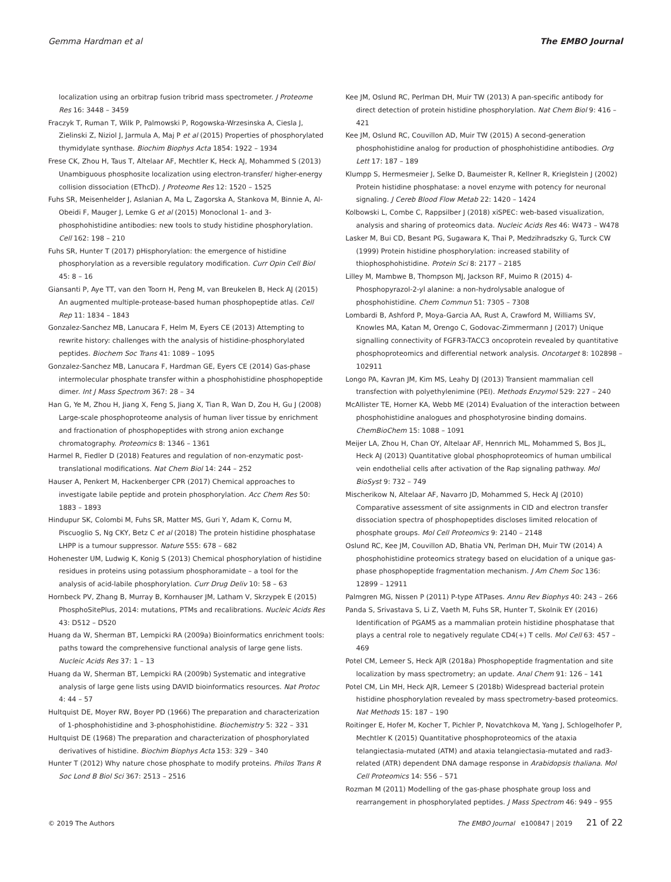Gemma Hardman et al The EMBO Journal
localization using an orbitrap fusion tribrid mass spectrometer. J Proteome Res 16: 3448 – 3459
Fraczyk T, Ruman T, Wilk P, Palmowski P, Rogowska-Wrzesinska A, Ciesla J, Zielinski Z, Niziol J, Jarmula A, Maj P et al (2015) Properties of phosphorylated thymidylate synthase. Biochim Biophys Acta 1854: 1922 – 1934
Frese CK, Zhou H, Taus T, Altelaar AF, Mechtler K, Heck AJ, Mohammed S (2013) Unambiguous phosphosite localization using electron-transfer/ higher-energy collision dissociation (EThcD). J Proteome Res 12: 1520 – 1525
Fuhs SR, Meisenhelder J, Aslanian A, Ma L, Zagorska A, Stankova M, Binnie A, Al-Obeidi F, Mauger J, Lemke G et al (2015) Monoclonal 1- and 3-phosphohistidine antibodies: new tools to study histidine phosphorylation. Cell 162: 198 – 210
Fuhs SR, Hunter T (2017) pHisphorylation: the emergence of histidine phosphorylation as a reversible regulatory modification. Curr Opin Cell Biol 45: 8 – 16
Giansanti P, Aye TT, van den Toorn H, Peng M, van Breukelen B, Heck AJ (2015) An augmented multiple-protease-based human phosphopeptide atlas. Cell Rep 11: 1834 – 1843
Gonzalez-Sanchez MB, Lanucara F, Helm M, Eyers CE (2013) Attempting to rewrite history: challenges with the analysis of histidine-phosphorylated peptides. Biochem Soc Trans 41: 1089 – 1095
Gonzalez-Sanchez MB, Lanucara F, Hardman GE, Eyers CE (2014) Gas-phase intermolecular phosphate transfer within a phosphohistidine phosphopeptide dimer. Int J Mass Spectrom 367: 28 – 34
Han G, Ye M, Zhou H, Jiang X, Feng S, Jiang X, Tian R, Wan D, Zou H, Gu J (2008) Large-scale phosphoproteome analysis of human liver tissue by enrichment and fractionation of phosphopeptides with strong anion exchange chromatography. Proteomics 8: 1346 – 1361
Harmel R, Fiedler D (2018) Features and regulation of non-enzymatic post-translational modifications. Nat Chem Biol 14: 244 – 252
Hauser A, Penkert M, Hackenberger CPR (2017) Chemical approaches to investigate labile peptide and protein phosphorylation. Acc Chem Res 50: 1883 – 1893
Hindupur SK, Colombi M, Fuhs SR, Matter MS, Guri Y, Adam K, Cornu M, Piscuoglio S, Ng CKY, Betz C et al (2018) The protein histidine phosphatase LHPP is a tumour suppressor. Nature 555: 678 – 682
Hohenester UM, Ludwig K, Konig S (2013) Chemical phosphorylation of histidine residues in proteins using potassium phosphoramidate – a tool for the analysis of acid-labile phosphorylation. Curr Drug Deliv 10: 58 – 63
Hornbeck PV, Zhang B, Murray B, Kornhauser JM, Latham V, Skrzypek E (2015) PhosphoSitePlus, 2014: mutations, PTMs and recalibrations. Nucleic Acids Res 43: D512 – D520
Huang da W, Sherman BT, Lempicki RA (2009a) Bioinformatics enrichment tools: paths toward the comprehensive functional analysis of large gene lists. Nucleic Acids Res 37: 1 – 13
Huang da W, Sherman BT, Lempicki RA (2009b) Systematic and integrative analysis of large gene lists using DAVID bioinformatics resources. Nat Protoc 4: 44 – 57
Hultquist DE, Moyer RW, Boyer PD (1966) The preparation and characterization of 1-phosphohistidine and 3-phosphohistidine. Biochemistry 5: 322 – 331
Hultquist DE (1968) The preparation and characterization of phosphorylated derivatives of histidine. Biochim Biophys Acta 153: 329 – 340
Hunter T (2012) Why nature chose phosphate to modify proteins. Philos Trans R Soc Lond B Biol Sci 367: 2513 – 2516
Kee JM, Oslund RC, Perlman DH, Muir TW (2013) A pan-specific antibody for direct detection of protein histidine phosphorylation. Nat Chem Biol 9: 416 – 421
Kee JM, Oslund RC, Couvillon AD, Muir TW (2015) A second-generation phosphohistidine analog for production of phosphohistidine antibodies. Org Lett 17: 187 – 189
Klumpp S, Hermesmeier J, Selke D, Baumeister R, Kellner R, Krieglstein J (2002) Protein histidine phosphatase: a novel enzyme with potency for neuronal signaling. J Cereb Blood Flow Metab 22: 1420 – 1424
Kolbowski L, Combe C, Rappsilber J (2018) xiSPEC: web-based visualization, analysis and sharing of proteomics data. Nucleic Acids Res 46: W473 – W478
Lasker M, Bui CD, Besant PG, Sugawara K, Thai P, Medzihradszky G, Turck CW (1999) Protein histidine phosphorylation: increased stability of thiophosphohistidine. Protein Sci 8: 2177 – 2185
Lilley M, Mambwe B, Thompson MJ, Jackson RF, Muimo R (2015) 4-Phosphopyrazol-2-yl alanine: a non-hydrolysable analogue of phosphohistidine. Chem Commun 51: 7305 – 7308
Lombardi B, Ashford P, Moya-Garcia AA, Rust A, Crawford M, Williams SV, Knowles MA, Katan M, Orengo C, Godovac-Zimmermann J (2017) Unique signalling connectivity of FGFR3-TACC3 oncoprotein revealed by quantitative phosphoproteomics and differential network analysis. Oncotarget 8: 102898 – 102911
Longo PA, Kavran JM, Kim MS, Leahy DJ (2013) Transient mammalian cell transfection with polyethylenimine (PEI). Methods Enzymol 529: 227 – 240
McAllister TE, Horner KA, Webb ME (2014) Evaluation of the interaction between phosphohistidine analogues and phosphotyrosine binding domains. ChemBioChem 15: 1088 – 1091
Meijer LA, Zhou H, Chan OY, Altelaar AF, Hennrich ML, Mohammed S, Bos JL, Heck AJ (2013) Quantitative global phosphoproteomics of human umbilical vein endothelial cells after activation of the Rap signaling pathway. Mol BioSyst 9: 732 – 749
Mischerikow N, Altelaar AF, Navarro JD, Mohammed S, Heck AJ (2010) Comparative assessment of site assignments in CID and electron transfer dissociation spectra of phosphopeptides discloses limited relocation of phosphate groups. Mol Cell Proteomics 9: 2140 – 2148
Oslund RC, Kee JM, Couvillon AD, Bhatia VN, Perlman DH, Muir TW (2014) A phosphohistidine proteomics strategy based on elucidation of a unique gas-phase phosphopeptide fragmentation mechanism. J Am Chem Soc 136: 12899 – 12911
Palmgren MG, Nissen P (2011) P-type ATPases. Annu Rev Biophys 40: 243 – 266
Panda S, Srivastava S, Li Z, Vaeth M, Fuhs SR, Hunter T, Skolnik EY (2016) Identification of PGAM5 as a mammalian protein histidine phosphatase that plays a central role to negatively regulate CD4(+) T cells. Mol Cell 63: 457 – 469
Potel CM, Lemeer S, Heck AJR (2018a) Phosphopeptide fragmentation and site localization by mass spectrometry; an update. Anal Chem 91: 126 – 141
Potel CM, Lin MH, Heck AJR, Lemeer S (2018b) Widespread bacterial protein histidine phosphorylation revealed by mass spectrometry-based proteomics. Nat Methods 15: 187 – 190
Roitinger E, Hofer M, Kocher T, Pichler P, Novatchkova M, Yang J, Schlogelhofer P, Mechtler K (2015) Quantitative phosphoproteomics of the ataxia telangiectasia-mutated (ATM) and ataxia telangiectasia-mutated and rad3-related (ATR) dependent DNA damage response in Arabidopsis thaliana. Mol Cell Proteomics 14: 556 – 571
Rozman M (2011) Modelling of the gas-phase phosphate group loss and rearrangement in phosphorylated peptides. J Mass Spectrom 46: 949 – 955
© 2019 The Authors The EMBO Journal e100847 | 2019 21 of 22